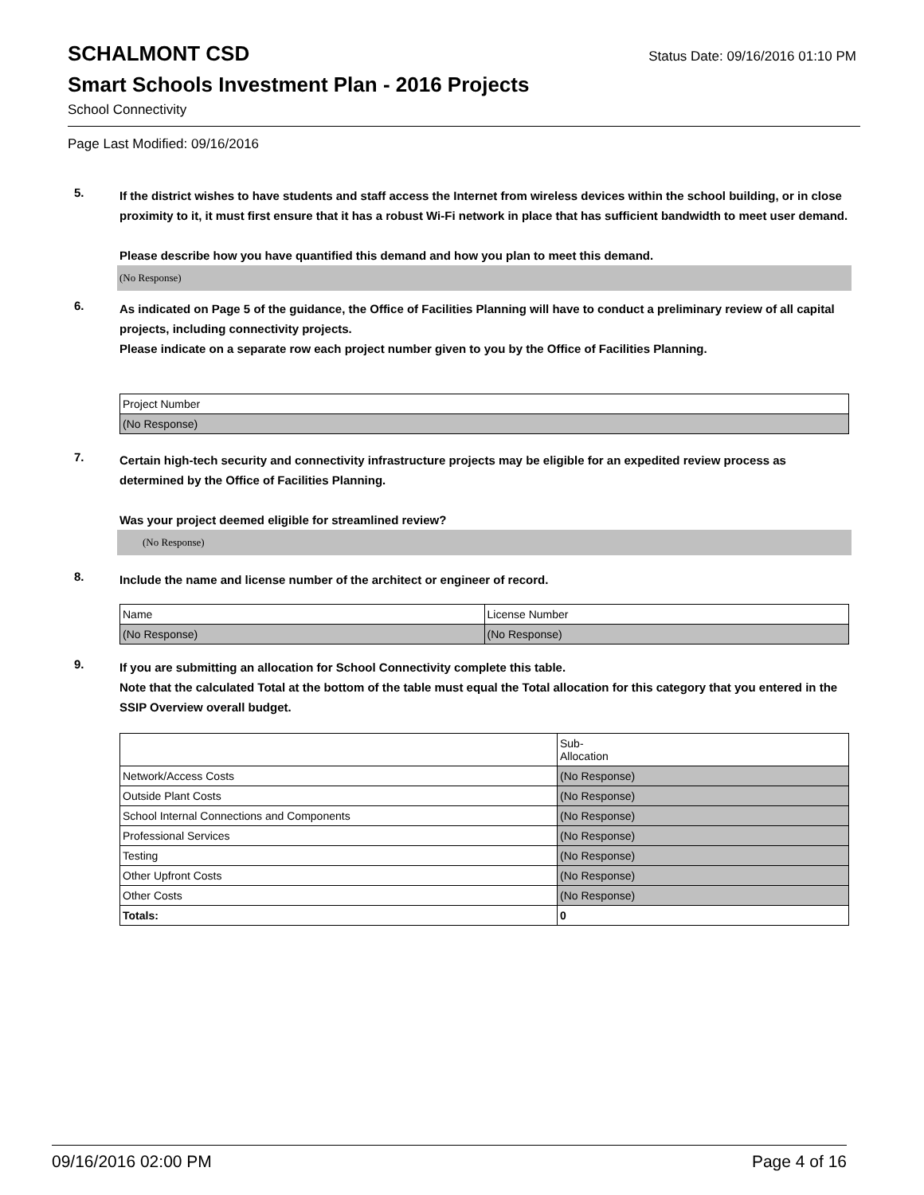SCHALMONT CSD
Status Date: 09/16/2016 01:10 PM
Smart Schools Investment Plan - 2016 Projects
School Connectivity
Page Last Modified: 09/16/2016
5.
If the district wishes to have students and staff access the Internet from wireless devices within the school building, or in close proximity to it, it must first ensure that it has a robust Wi-Fi network in place that has sufficient bandwidth to meet user demand.
Please describe how you have quantified this demand and how you plan to meet this demand.
(No Response)
6.
As indicated on Page 5 of the guidance, the Office of Facilities Planning will have to conduct a preliminary review of all capital projects, including connectivity projects.
Please indicate on a separate row each project number given to you by the Office of Facilities Planning.
| Project Number |
| (No Response) |
7.
Certain high-tech security and connectivity infrastructure projects may be eligible for an expedited review process as determined by the Office of Facilities Planning.
Was your project deemed eligible for streamlined review?
(No Response)
8.
Include the name and license number of the architect or engineer of record.
| Name | License Number |
| (No Response) | (No Response) |
9.
If you are submitting an allocation for School Connectivity complete this table.
Note that the calculated Total at the bottom of the table must equal the Total allocation for this category that you entered in the SSIP Overview overall budget.
| | Sub- Allocation |
| Network/Access Costs | (No Response) |
| Outside Plant Costs | (No Response) |
| School Internal Connections and Components | (No Response) |
| Professional Services | (No Response) |
| Testing | (No Response) |
| Other Upfront Costs | (No Response) |
| Other Costs | (No Response) |
| Totals: | 0 |
09/16/2016 02:00 PM Page 4 of 16